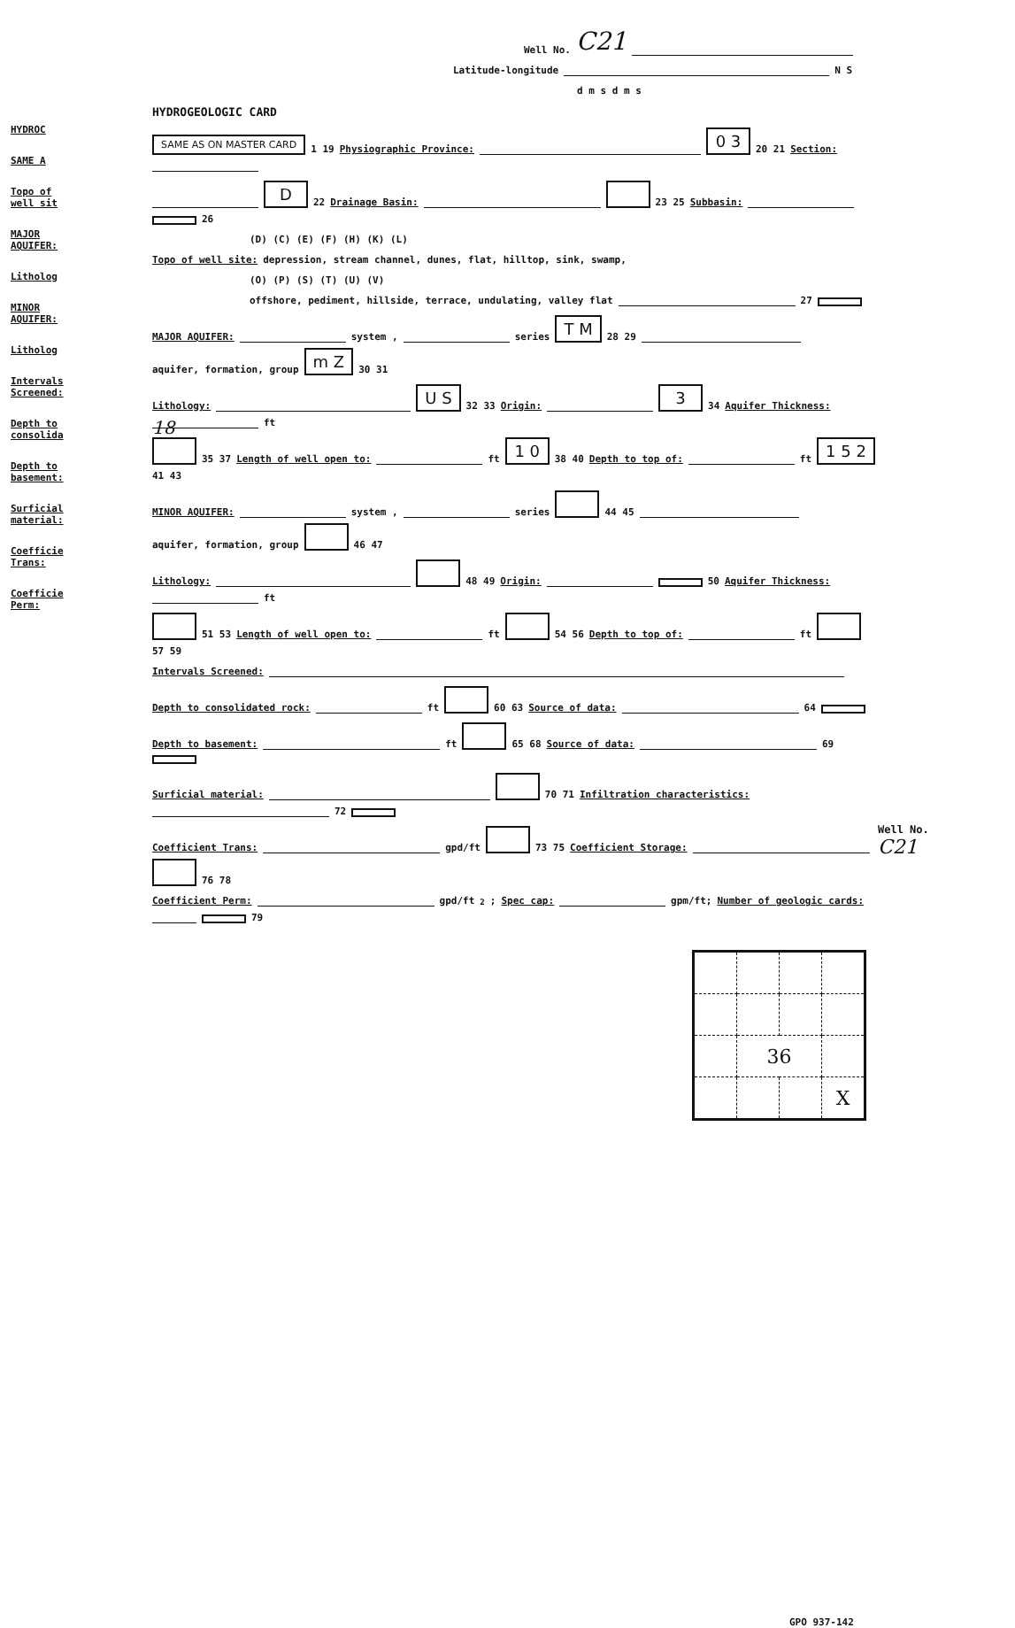HYDROC
SAME A
Topo of well sit
MAJOR AQUIFER:
Litholog
MINOR AQUIFER:
Litholog
Intervals Screened:
Depth to consolida
Depth to basement:
Surficial material:
Coefficie Trans:
Coefficie Perm:
Well No. C21
Latitude-longitude N S
d m s d m s
HYDROGEOLOGIC CARD
SAME AS ON MASTER CARD 1 19 Physiographic Province: 0 3 20 21 Section:
D 22 Drainage Basin: 23 25 Subbasin: 26
(D) (C) (E) (F) (H) (K) (L)
Topo of well site: depression, stream channel, dunes, flat, hilltop, sink, swamp,
(O) (P) (S) (T) (U) (V)
offshore, pediment, hillside, terrace, undulating, valley flat 27
MAJOR AQUIFER: system , series T M 28 29 aquifer, formation, group m Z 30 31
Lithology: U S 32 33 Origin: 3 34 Aquifer Thickness: 18 ft
35 37 Length of well open to: ft 1 0 38 40 Depth to top of: ft 1 5 2 41 43
MINOR AQUIFER: system , series 44 45 aquifer, formation, group 46 47
Lithology: 48 49 Origin: 50 Aquifer Thickness: ft
51 53 Length of well open to: ft 54 56 Depth to top of: ft 57 59
Intervals Screened:
Depth to consolidated rock: ft 60 63 Source of data: 64
Depth to basement: ft 65 68 Source of data: 69
Surficial material: 70 71 Infiltration characteristics: 72
Coefficient Trans: gpd/ft 73 75 Coefficient Storage: 76 78
Coefficient Perm: gpd/ft<sup>2</sup>; Spec cap: gpm/ft; Number of geologic cards: 79
| | 36 | | |
| | | | X |
GPO 937-142
Well No. C21